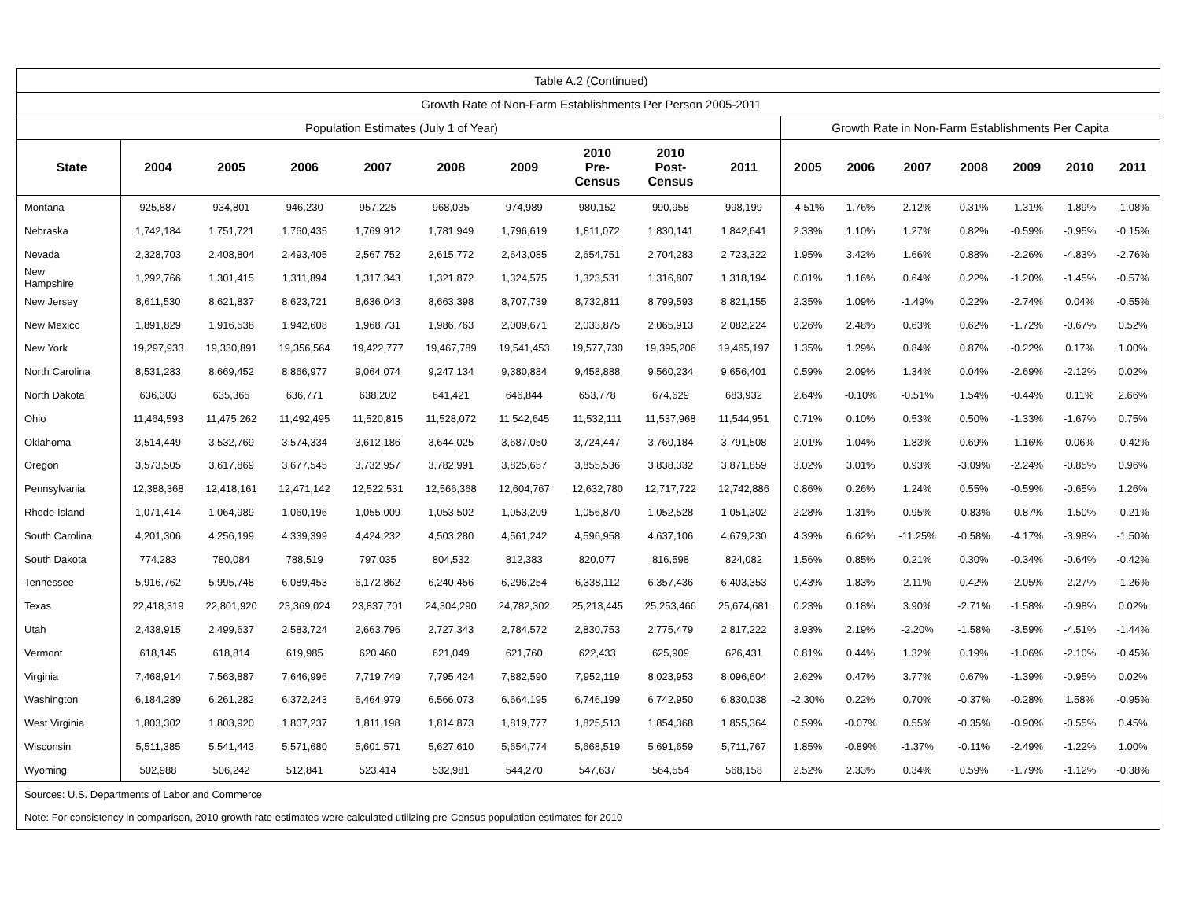| Table A.2 (Continued) | | | | | | | | | | | | | | | | |
| Growth Rate of Non-Farm Establishments Per Person 2005-2011 | | | | | | | | | | | | | | | | |
| Population Estimates (July 1 of Year) | | | | | | | | | | Growth Rate in Non-Farm Establishments Per Capita | | | | | | |
| State | 2004 | 2005 | 2006 | 2007 | 2008 | 2009 | 2010 Pre- Census | 2010 Post- Census | 2011 | 2005 | 2006 | 2007 | 2008 | 2009 | 2010 | 2011 |
| Montana | 925,887 | 934,801 | 946,230 | 957,225 | 968,035 | 974,989 | 980,152 | 990,958 | 998,199 | -4.51% | 1.76% | 2.12% | 0.31% | -1.31% | -1.89% | -1.08% |
| Nebraska | 1,742,184 | 1,751,721 | 1,760,435 | 1,769,912 | 1,781,949 | 1,796,619 | 1,811,072 | 1,830,141 | 1,842,641 | 2.33% | 1.10% | 1.27% | 0.82% | -0.59% | -0.95% | -0.15% |
| Nevada | 2,328,703 | 2,408,804 | 2,493,405 | 2,567,752 | 2,615,772 | 2,643,085 | 2,654,751 | 2,704,283 | 2,723,322 | 1.95% | 3.42% | 1.66% | 0.88% | -2.26% | -4.83% | -2.76% |
| New Hampshire | 1,292,766 | 1,301,415 | 1,311,894 | 1,317,343 | 1,321,872 | 1,324,575 | 1,323,531 | 1,316,807 | 1,318,194 | 0.01% | 1.16% | 0.64% | 0.22% | -1.20% | -1.45% | -0.57% |
| New Jersey | 8,611,530 | 8,621,837 | 8,623,721 | 8,636,043 | 8,663,398 | 8,707,739 | 8,732,811 | 8,799,593 | 8,821,155 | 2.35% | 1.09% | -1.49% | 0.22% | -2.74% | 0.04% | -0.55% |
| New Mexico | 1,891,829 | 1,916,538 | 1,942,608 | 1,968,731 | 1,986,763 | 2,009,671 | 2,033,875 | 2,065,913 | 2,082,224 | 0.26% | 2.48% | 0.63% | 0.62% | -1.72% | -0.67% | 0.52% |
| New York | 19,297,933 | 19,330,891 | 19,356,564 | 19,422,777 | 19,467,789 | 19,541,453 | 19,577,730 | 19,395,206 | 19,465,197 | 1.35% | 1.29% | 0.84% | 0.87% | -0.22% | 0.17% | 1.00% |
| North Carolina | 8,531,283 | 8,669,452 | 8,866,977 | 9,064,074 | 9,247,134 | 9,380,884 | 9,458,888 | 9,560,234 | 9,656,401 | 0.59% | 2.09% | 1.34% | 0.04% | -2.69% | -2.12% | 0.02% |
| North Dakota | 636,303 | 635,365 | 636,771 | 638,202 | 641,421 | 646,844 | 653,778 | 674,629 | 683,932 | 2.64% | -0.10% | -0.51% | 1.54% | -0.44% | 0.11% | 2.66% |
| Ohio | 11,464,593 | 11,475,262 | 11,492,495 | 11,520,815 | 11,528,072 | 11,542,645 | 11,532,111 | 11,537,968 | 11,544,951 | 0.71% | 0.10% | 0.53% | 0.50% | -1.33% | -1.67% | 0.75% |
| Oklahoma | 3,514,449 | 3,532,769 | 3,574,334 | 3,612,186 | 3,644,025 | 3,687,050 | 3,724,447 | 3,760,184 | 3,791,508 | 2.01% | 1.04% | 1.83% | 0.69% | -1.16% | 0.06% | -0.42% |
| Oregon | 3,573,505 | 3,617,869 | 3,677,545 | 3,732,957 | 3,782,991 | 3,825,657 | 3,855,536 | 3,838,332 | 3,871,859 | 3.02% | 3.01% | 0.93% | -3.09% | -2.24% | -0.85% | 0.96% |
| Pennsylvania | 12,388,368 | 12,418,161 | 12,471,142 | 12,522,531 | 12,566,368 | 12,604,767 | 12,632,780 | 12,717,722 | 12,742,886 | 0.86% | 0.26% | 1.24% | 0.55% | -0.59% | -0.65% | 1.26% |
| Rhode Island | 1,071,414 | 1,064,989 | 1,060,196 | 1,055,009 | 1,053,502 | 1,053,209 | 1,056,870 | 1,052,528 | 1,051,302 | 2.28% | 1.31% | 0.95% | -0.83% | -0.87% | -1.50% | -0.21% |
| South Carolina | 4,201,306 | 4,256,199 | 4,339,399 | 4,424,232 | 4,503,280 | 4,561,242 | 4,596,958 | 4,637,106 | 4,679,230 | 4.39% | 6.62% | -11.25% | -0.58% | -4.17% | -3.98% | -1.50% |
| South Dakota | 774,283 | 780,084 | 788,519 | 797,035 | 804,532 | 812,383 | 820,077 | 816,598 | 824,082 | 1.56% | 0.85% | 0.21% | 0.30% | -0.34% | -0.64% | -0.42% |
| Tennessee | 5,916,762 | 5,995,748 | 6,089,453 | 6,172,862 | 6,240,456 | 6,296,254 | 6,338,112 | 6,357,436 | 6,403,353 | 0.43% | 1.83% | 2.11% | 0.42% | -2.05% | -2.27% | -1.26% |
| Texas | 22,418,319 | 22,801,920 | 23,369,024 | 23,837,701 | 24,304,290 | 24,782,302 | 25,213,445 | 25,253,466 | 25,674,681 | 0.23% | 0.18% | 3.90% | -2.71% | -1.58% | -0.98% | 0.02% |
| Utah | 2,438,915 | 2,499,637 | 2,583,724 | 2,663,796 | 2,727,343 | 2,784,572 | 2,830,753 | 2,775,479 | 2,817,222 | 3.93% | 2.19% | -2.20% | -1.58% | -3.59% | -4.51% | -1.44% |
| Vermont | 618,145 | 618,814 | 619,985 | 620,460 | 621,049 | 621,760 | 622,433 | 625,909 | 626,431 | 0.81% | 0.44% | 1.32% | 0.19% | -1.06% | -2.10% | -0.45% |
| Virginia | 7,468,914 | 7,563,887 | 7,646,996 | 7,719,749 | 7,795,424 | 7,882,590 | 7,952,119 | 8,023,953 | 8,096,604 | 2.62% | 0.47% | 3.77% | 0.67% | -1.39% | -0.95% | 0.02% |
| Washington | 6,184,289 | 6,261,282 | 6,372,243 | 6,464,979 | 6,566,073 | 6,664,195 | 6,746,199 | 6,742,950 | 6,830,038 | -2.30% | 0.22% | 0.70% | -0.37% | -0.28% | 1.58% | -0.95% |
| West Virginia | 1,803,302 | 1,803,920 | 1,807,237 | 1,811,198 | 1,814,873 | 1,819,777 | 1,825,513 | 1,854,368 | 1,855,364 | 0.59% | -0.07% | 0.55% | -0.35% | -0.90% | -0.55% | 0.45% |
| Wisconsin | 5,511,385 | 5,541,443 | 5,571,680 | 5,601,571 | 5,627,610 | 5,654,774 | 5,668,519 | 5,691,659 | 5,711,767 | 1.85% | -0.89% | -1.37% | -0.11% | -2.49% | -1.22% | 1.00% |
| Wyoming | 502,988 | 506,242 | 512,841 | 523,414 | 532,981 | 544,270 | 547,637 | 564,554 | 568,158 | 2.52% | 2.33% | 0.34% | 0.59% | -1.79% | -1.12% | -0.38% |
| Sources: U.S. Departments of Labor and Commerce | | | | | | | | | | | | | | | | |
| Note: For consistency in comparison, 2010 growth rate estimates were calculated utilizing pre-Census population estimates for 2010 | | | | | | | | | | | | | | | | |